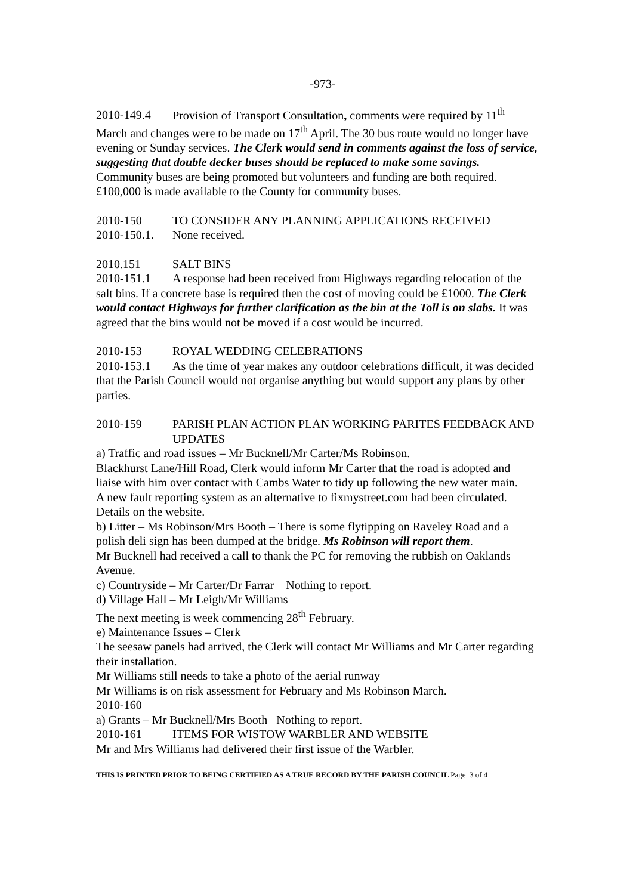-973-
2010-149.4 Provision of Transport Consultation, comments were required by 11<sup>th</sup> March and changes were to be made on 17<sup>th</sup> April. The 30 bus route would no longer have evening or Sunday services. The Clerk would send in comments against the loss of service, suggesting that double decker buses should be replaced to make some savings. Community buses are being promoted but volunteers and funding are both required. £100,000 is made available to the County for community buses.
2010-150 TO CONSIDER ANY PLANNING APPLICATIONS RECEIVED
2010-150.1. None received.
2010.151 SALT BINS
2010-151.1 A response had been received from Highways regarding relocation of the salt bins. If a concrete base is required then the cost of moving could be £1000. The Clerk would contact Highways for further clarification as the bin at the Toll is on slabs. It was agreed that the bins would not be moved if a cost would be incurred.
2010-153 ROYAL WEDDING CELEBRATIONS
2010-153.1 As the time of year makes any outdoor celebrations difficult, it was decided that the Parish Council would not organise anything but would support any plans by other parties.
2010-159 PARISH PLAN ACTION PLAN WORKING PARITES FEEDBACK AND UPDATES
a) Traffic and road issues – Mr Bucknell/Mr Carter/Ms Robinson.
Blackhurst Lane/Hill Road, Clerk would inform Mr Carter that the road is adopted and liaise with him over contact with Cambs Water to tidy up following the new water main.
A new fault reporting system as an alternative to fixmystreet.com had been circulated. Details on the website.
b) Litter – Ms Robinson/Mrs Booth – There is some flytipping on Raveley Road and a polish deli sign has been dumped at the bridge. Ms Robinson will report them.
Mr Bucknell had received a call to thank the PC for removing the rubbish on Oaklands Avenue.
c) Countryside – Mr Carter/Dr Farrar Nothing to report.
d) Village Hall – Mr Leigh/Mr Williams
The next meeting is week commencing 28<sup>th</sup> February.
e) Maintenance Issues – Clerk
The seesaw panels had arrived, the Clerk will contact Mr Williams and Mr Carter regarding their installation.
Mr Williams still needs to take a photo of the aerial runway
Mr Williams is on risk assessment for February and Ms Robinson March.
2010-160
a) Grants – Mr Bucknell/Mrs Booth Nothing to report.
2010-161 ITEMS FOR WISTOW WARBLER AND WEBSITE
Mr and Mrs Williams had delivered their first issue of the Warbler.
THIS IS PRINTED PRIOR TO BEING CERTIFIED AS A TRUE RECORD BY THE PARISH COUNCIL Page 3 of 4